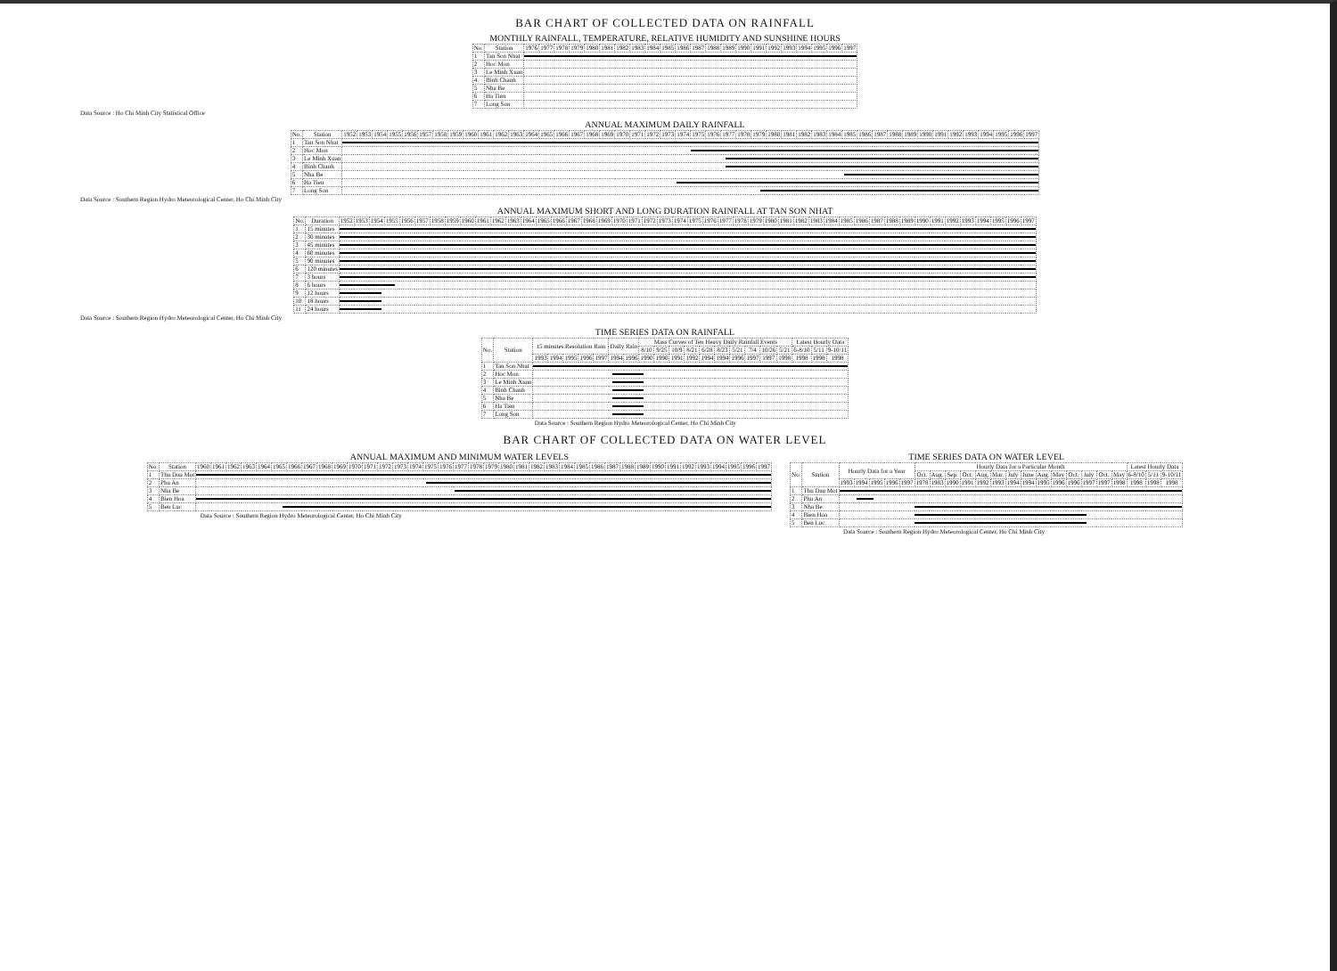BAR CHART OF COLLECTED DATA ON RAINFALL
MONTHLY RAINFALL, TEMPERATURE, RELATIVE HUMIDITY AND SUNSHINE HOURS
| No. | Station | 1976 | 1977 | 1978 | 1979 | 1980 | 1981 | 1982 | 1983 | 1984 | 1985 | 1986 | 1987 | 1988 | 1989 | 1990 | 1991 | 1992 | 1993 | 1994 | 1995 | 1996 | 1997 |
| --- | --- | --- | --- | --- | --- | --- | --- | --- | --- | --- | --- | --- | --- | --- | --- | --- | --- | --- | --- | --- | --- | --- | --- |
| 1 | Tan Son Nhat | | | | | | | | | | | | | | | | | | | | | | |
| 2 | Hoc Mon | | | | | | | | | | | | | | | | | | | | | | |
| 3 | Le Minh Xuan | | | | | | | | | | | | | | | | | | | | | | |
| 4 | Binh Chanh | | | | | | | | | | | | | | | | | | | | | | |
| 5 | Nha Be | | | | | | | | | | | | | | | | | | | | | | |
| 6 | Ha Tien | | | | | | | | | | | | | | | | | | | | | | |
| 7 | Long Son | | | | | | | | | | | | | | | | | | | | | | |
Data Source : Ho Chi Minh City Statistical Office
ANNUAL MAXIMUM DAILY RAINFALL
| No. | Station | 1952 | 1953 | 1954 | 1955 | 1956 | 1957 | 1958 | 1959 | 1960 | 1961 | 1962 | 1963 | 1964 | 1965 | 1966 | 1967 | 1968 | 1969 | 1970 | 1971 | 1972 | 1973 | 1974 | 1975 | 1976 | 1977 | 1978 | 1979 | 1980 | 1981 | 1982 | 1983 | 1984 | 1985 | 1986 | 1987 | 1988 | 1989 | 1990 | 1991 | 1992 | 1993 | 1994 | 1995 | 1996 | 1997 |
| --- | --- | --- | --- | --- | --- | --- | --- | --- | --- | --- | --- | --- | --- | --- | --- | --- | --- | --- | --- | --- | --- | --- | --- | --- | --- | --- | --- | --- | --- | --- | --- | --- | --- | --- | --- | --- | --- | --- | --- | --- | --- | --- | --- | --- | --- | --- | --- |
| 1 | Tan Son Nhat | | | | | | | | | | | | | | | | | | | | | | | | | | | | | | | | | | | | | | | | | | | | | | |
| 2 | Hoc Mon | | | | | | | | | | | | | | | | | | | | | | | | | | | | | | | | | | | | | | | | | | | | | | |
| 3 | Le Minh Xuan | | | | | | | | | | | | | | | | | | | | | | | | | | | | | | | | | | | | | | | | | | | | | | |
| 4 | Binh Chanh | | | | | | | | | | | | | | | | | | | | | | | | | | | | | | | | | | | | | | | | | | | | | | |
| 5 | Nha Be | | | | | | | | | | | | | | | | | | | | | | | | | | | | | | | | | | | | | | | | | | | | | | |
| 6 | Ha Tien | | | | | | | | | | | | | | | | | | | | | | | | | | | | | | | | | | | | | | | | | | | | | | |
| 7 | Long Son | | | | | | | | | | | | | | | | | | | | | | | | | | | | | | | | | | | | | | | | | | | | | | |
Data Source : Southern Region Hydro Meteorological Center, Ho Chi Minh City
ANNUAL MAXIMUM SHORT AND LONG DURATION RAINFALL AT TAN SON NHAT
| No. | Duration | 1952 | 1953 | 1954 | 1955 | 1956 | 1957 | 1958 | 1959 | 1960 | 1961 | 1962 | 1963 | 1964 | 1965 | 1966 | 1967 | 1968 | 1969 | 1970 | 1971 | 1972 | 1973 | 1974 | 1975 | 1976 | 1977 | 1978 | 1979 | 1980 | 1981 | 1982 | 1983 | 1984 | 1985 | 1986 | 1987 | 1988 | 1989 | 1990 | 1991 | 1992 | 1993 | 1994 | 1995 | 1996 | 1997 |
| --- | --- | --- | --- | --- | --- | --- | --- | --- | --- | --- | --- | --- | --- | --- | --- | --- | --- | --- | --- | --- | --- | --- | --- | --- | --- | --- | --- | --- | --- | --- | --- | --- | --- | --- | --- | --- | --- | --- | --- | --- | --- | --- | --- | --- | --- | --- | --- |
| 1 | 15 minutes | | | | | | | | | | | | | | | | | | | | | | | | | | | | | | | | | | | | | | | | | | | | | | |
| 2 | 30 minutes | | | | | | | | | | | | | | | | | | | | | | | | | | | | | | | | | | | | | | | | | | | | | | |
| 3 | 45 minutes | | | | | | | | | | | | | | | | | | | | | | | | | | | | | | | | | | | | | | | | | | | | | | |
| 4 | 60 minutes | | | | | | | | | | | | | | | | | | | | | | | | | | | | | | | | | | | | | | | | | | | | | | |
| 5 | 90 minutes | | | | | | | | | | | | | | | | | | | | | | | | | | | | | | | | | | | | | | | | | | | | | | |
| 6 | 120 minutes | | | | | | | | | | | | | | | | | | | | | | | | | | | | | | | | | | | | | | | | | | | | | | |
| 7 | 3 hours | | | | | | | | | | | | | | | | | | | | | | | | | | | | | | | | | | | | | | | | | | | | | | |
| 8 | 6 hours | | | | | | | | | | | | | | | | | | | | | | | | | | | | | | | | | | | | | | | | | | | | | | |
| 9 | 12 hours | | | | | | | | | | | | | | | | | | | | | | | | | | | | | | | | | | | | | | | | | | | | | | |
| 10 | 18 hours | | | | | | | | | | | | | | | | | | | | | | | | | | | | | | | | | | | | | | | | | | | | | | |
| 11 | 24 hours | | | | | | | | | | | | | | | | | | | | | | | | | | | | | | | | | | | | | | | | | | | | | | |
Data Source : Southern Region Hydro Meteorological Center, Ho Chi Minh City
TIME SERIES DATA ON RAINFALL
| No. | Station | 15 minutes Resolution Rain | | | | | Daily Rain | | Mass Curves of Ten Heavy Daily Rainfall Events | | | | | | | | | | Latest Hourly Data | | |
| --- | --- | --- | --- | --- | --- | --- | --- | --- | --- | --- | --- | --- | --- | --- | --- | --- | --- | --- | --- | --- | --- |
| | | | | | | | | | 8/10 | 9/25 | 10/9 | 8/21 | 6/28 | 8/23 | 5/21 | 7/4 | 10/26 | 5/21 | 6-8/10 | 5/11 | 9-10/11 |
| | | 1993 | 1994 | 1995 | 1996 | 1997 | 1994 | 1996 | 1990 | 1990 | 1991 | 1992 | 1994 | 1994 | 1996 | 1997 | 1997 | 1998 | 1998 | 1998 | 1998 |
| 1 | Tan Son Nhat | | | | | | | | | | | | | | | | | | | | |
| 2 | Hoc Mon | | | | | | | | | | | | | | | | | | | | |
| 3 | Le Minh Xuan | | | | | | | | | | | | | | | | | | | | |
| 4 | Binh Chanh | | | | | | | | | | | | | | | | | | | | |
| 5 | Nha Be | | | | | | | | | | | | | | | | | | | | |
| 6 | Ha Tien | | | | | | | | | | | | | | | | | | | | |
| 7 | Long Son | | | | | | | | | | | | | | | | | | | | |
Data Source : Southern Region Hydro Meteorological Center, Ho Chi Minh City
BAR CHART OF COLLECTED DATA ON WATER LEVEL
ANNUAL MAXIMUM AND MINIMUM WATER LEVELS
| No. | Station | 1960 | 1961 | 1962 | 1963 | 1964 | 1965 | 1966 | 1967 | 1968 | 1969 | 1970 | 1971 | 1972 | 1973 | 1974 | 1975 | 1976 | 1977 | 1978 | 1979 | 1980 | 1981 | 1982 | 1983 | 1984 | 1985 | 1986 | 1987 | 1988 | 1989 | 1990 | 1991 | 1992 | 1993 | 1994 | 1995 | 1996 | 1997 |
| --- | --- | --- | --- | --- | --- | --- | --- | --- | --- | --- | --- | --- | --- | --- | --- | --- | --- | --- | --- | --- | --- | --- | --- | --- | --- | --- | --- | --- | --- | --- | --- | --- | --- | --- | --- | --- | --- | --- | --- |
| 1 | Thu Dau Mot | | | | | | | | | | | | | | | | | | | | | | | | | | | | | | | | | | | | | | |
| 2 | Phu An | | | | | | | | | | | | | | | | | | | | | | | | | | | | | | | | | | | | | | |
| 3 | Nha Be | | | | | | | | | | | | | | | | | | | | | | | | | | | | | | | | | | | | | | |
| 4 | Bien Hoa | | | | | | | | | | | | | | | | | | | | | | | | | | | | | | | | | | | | | | |
| 5 | Ben Luc | | | | | | | | | | | | | | | | | | | | | | | | | | | | | | | | | | | | | | |
Data Source : Southern Region Hydro Meteorological Center, Ho Chi Minh City
TIME SERIES DATA ON WATER LEVEL
| No. | Station | Hourly Data for a Year | | | | | Hourly Data for a Particular Month | | | | | | | | | | | | | | Latest Hourly Data | | |
| --- | --- | --- | --- | --- | --- | --- | --- | --- | --- | --- | --- | --- | --- | --- | --- | --- | --- | --- | --- | --- | --- | --- | --- |
| | | | | | | | Oct. | Aug. | Sep. | Oct. | Aug. | Mar. | July | June | Aug. | May | Oct. | July | Oct. | May | 6-8/10 | 5/11 | 9-10/11 |
| | | 1993 | 1994 | 1995 | 1996 | 1997 | 1978 | 1983 | 1990 | 1991 | 1992 | 1993 | 1994 | 1994 | 1995 | 1996 | 1996 | 1997 | 1997 | 1998 | 1998 | 1998 | 1998 |
| 1 | Thu Dau Mot | | | | | | | | | | | | | | | | | | | | | | |
| 2 | Phu An | | | | | | | | | | | | | | | | | | | | | | |
| 3 | Nha Be | | | | | | | | | | | | | | | | | | | | | | |
| 4 | Bien Hoa | | | | | | | | | | | | | | | | | | | | | | |
| 5 | Ben Luc | | | | | | | | | | | | | | | | | | | | | | |
Data Source : Southern Region Hydro Meteorological Center, Ho Chi Minh City